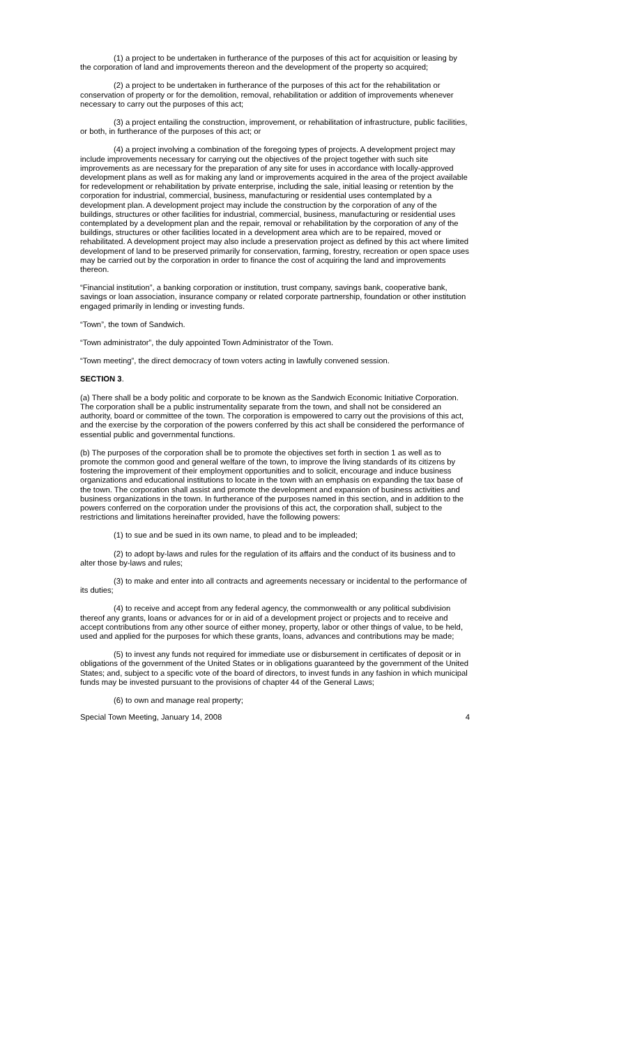(1) a project to be undertaken in furtherance of the purposes of this act for acquisition or leasing by the corporation of land and improvements thereon and the development of the property so acquired;
(2) a project to be undertaken in furtherance of the purposes of this act for the rehabilitation or conservation of property or for the demolition, removal, rehabilitation or addition of improvements whenever necessary to carry out the purposes of this act;
(3) a project entailing the construction, improvement, or rehabilitation of infrastructure, public facilities, or both, in furtherance of the purposes of this act; or
(4) a project involving a combination of the foregoing types of projects. A development project may include improvements necessary for carrying out the objectives of the project together with such site improvements as are necessary for the preparation of any site for uses in accordance with locally-approved development plans as well as for making any land or improvements acquired in the area of the project available for redevelopment or rehabilitation by private enterprise, including the sale, initial leasing or retention by the corporation for industrial, commercial, business, manufacturing or residential uses contemplated by a development plan. A development project may include the construction by the corporation of any of the buildings, structures or other facilities for industrial, commercial, business, manufacturing or residential uses contemplated by a development plan and the repair, removal or rehabilitation by the corporation of any of the buildings, structures or other facilities located in a development area which are to be repaired, moved or rehabilitated. A development project may also include a preservation project as defined by this act where limited development of land to be preserved primarily for conservation, farming, forestry, recreation or open space uses may be carried out by the corporation in order to finance the cost of acquiring the land and improvements thereon.
“Financial institution”, a banking corporation or institution, trust company, savings bank, cooperative bank, savings or loan association, insurance company or related corporate partnership, foundation or other institution engaged primarily in lending or investing funds.
“Town”, the town of Sandwich.
“Town administrator”, the duly appointed Town Administrator of the Town.
“Town meeting”, the direct democracy of town voters acting in lawfully convened session.
SECTION 3.
(a) There shall be a body politic and corporate to be known as the Sandwich Economic Initiative Corporation. The corporation shall be a public instrumentality separate from the town, and shall not be considered an authority, board or committee of the town. The corporation is empowered to carry out the provisions of this act, and the exercise by the corporation of the powers conferred by this act shall be considered the performance of essential public and governmental functions.
(b) The purposes of the corporation shall be to promote the objectives set forth in section 1 as well as to promote the common good and general welfare of the town, to improve the living standards of its citizens by fostering the improvement of their employment opportunities and to solicit, encourage and induce business organizations and educational institutions to locate in the town with an emphasis on expanding the tax base of the town. The corporation shall assist and promote the development and expansion of business activities and business organizations in the town. In furtherance of the purposes named in this section, and in addition to the powers conferred on the corporation under the provisions of this act, the corporation shall, subject to the restrictions and limitations hereinafter provided, have the following powers:
(1) to sue and be sued in its own name, to plead and to be impleaded;
(2) to adopt by-laws and rules for the regulation of its affairs and the conduct of its business and to alter those by-laws and rules;
(3) to make and enter into all contracts and agreements necessary or incidental to the performance of its duties;
(4) to receive and accept from any federal agency, the commonwealth or any political subdivision thereof any grants, loans or advances for or in aid of a development project or projects and to receive and accept contributions from any other source of either money, property, labor or other things of value, to be held, used and applied for the purposes for which these grants, loans, advances and contributions may be made;
(5) to invest any funds not required for immediate use or disbursement in certificates of deposit or in obligations of the government of the United States or in obligations guaranteed by the government of the United States; and, subject to a specific vote of the board of directors, to invest funds in any fashion in which municipal funds may be invested pursuant to the provisions of chapter 44 of the General Laws;
(6) to own and manage real property;
Special Town Meeting, January 14, 2008 4